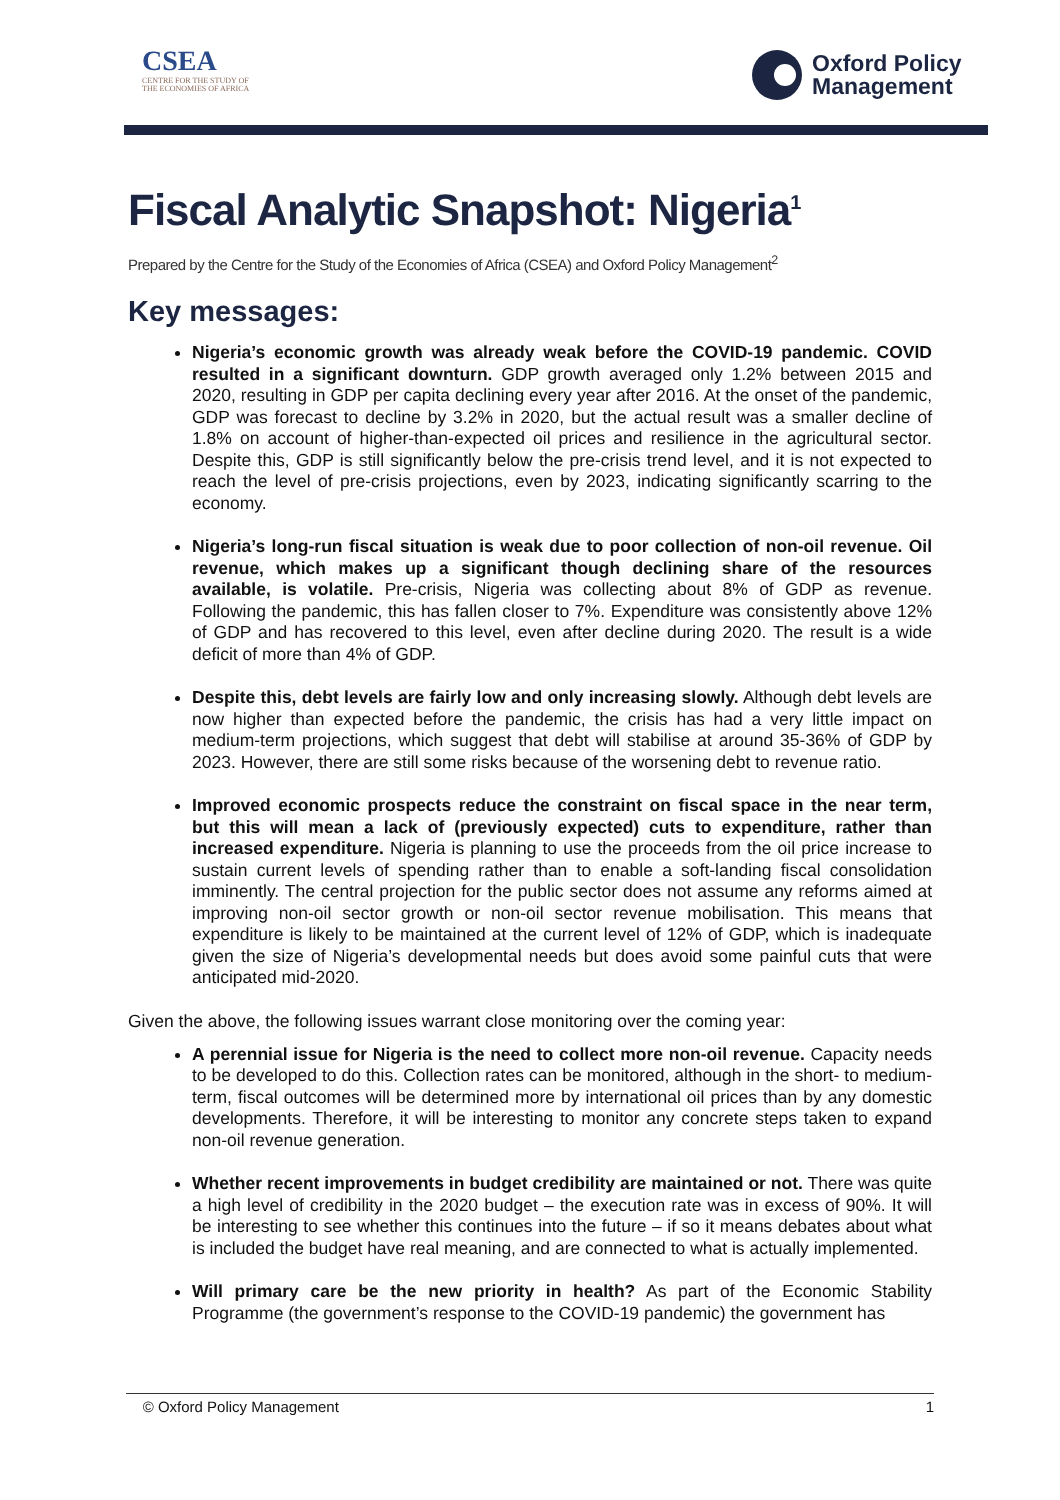CSEA
CENTRE FOR THE STUDY OF
THE ECONOMIES OF AFRICA
Oxford Policy
Management
Fiscal Analytic Snapshot: Nigeria<sup>1</sup>
Prepared by the Centre for the Study of the Economies of Africa (CSEA) and Oxford Policy Management<sup>2</sup>
Key messages:
Nigeria’s economic growth was already weak before the COVID-19 pandemic. COVID resulted in a significant downturn. GDP growth averaged only 1.2% between 2015 and 2020, resulting in GDP per capita declining every year after 2016. At the onset of the pandemic, GDP was forecast to decline by 3.2% in 2020, but the actual result was a smaller decline of 1.8% on account of higher-than-expected oil prices and resilience in the agricultural sector. Despite this, GDP is still significantly below the pre-crisis trend level, and it is not expected to reach the level of pre-crisis projections, even by 2023, indicating significantly scarring to the economy.
Nigeria’s long-run fiscal situation is weak due to poor collection of non-oil revenue. Oil revenue, which makes up a significant though declining share of the resources available, is volatile. Pre-crisis, Nigeria was collecting about 8% of GDP as revenue. Following the pandemic, this has fallen closer to 7%. Expenditure was consistently above 12% of GDP and has recovered to this level, even after decline during 2020. The result is a wide deficit of more than 4% of GDP.
Despite this, debt levels are fairly low and only increasing slowly. Although debt levels are now higher than expected before the pandemic, the crisis has had a very little impact on medium-term projections, which suggest that debt will stabilise at around 35-36% of GDP by 2023. However, there are still some risks because of the worsening debt to revenue ratio.
Improved economic prospects reduce the constraint on fiscal space in the near term, but this will mean a lack of (previously expected) cuts to expenditure, rather than increased expenditure. Nigeria is planning to use the proceeds from the oil price increase to sustain current levels of spending rather than to enable a soft-landing fiscal consolidation imminently. The central projection for the public sector does not assume any reforms aimed at improving non-oil sector growth or non-oil sector revenue mobilisation. This means that expenditure is likely to be maintained at the current level of 12% of GDP, which is inadequate given the size of Nigeria’s developmental needs but does avoid some painful cuts that were anticipated mid-2020.
Given the above, the following issues warrant close monitoring over the coming year:
A perennial issue for Nigeria is the need to collect more non-oil revenue. Capacity needs to be developed to do this. Collection rates can be monitored, although in the short- to medium- term, fiscal outcomes will be determined more by international oil prices than by any domestic developments. Therefore, it will be interesting to monitor any concrete steps taken to expand non-oil revenue generation.
Whether recent improvements in budget credibility are maintained or not. There was quite a high level of credibility in the 2020 budget – the execution rate was in excess of 90%. It will be interesting to see whether this continues into the future – if so it means debates about what is included the budget have real meaning, and are connected to what is actually implemented.
Will primary care be the new priority in health? As part of the Economic Stability Programme (the government’s response to the COVID-19 pandemic) the government has
© Oxford Policy Management 1